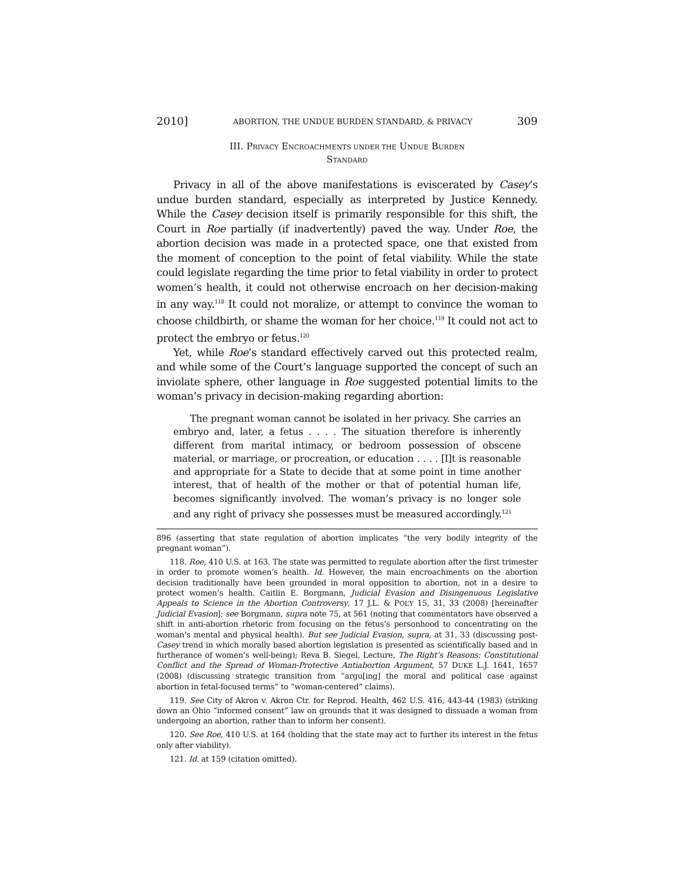2010] ABORTION, THE UNDUE BURDEN STANDARD, & PRIVACY 309
III. PRIVACY ENCROACHMENTS UNDER THE UNDUE BURDEN
STANDARD
Privacy in all of the above manifestations is eviscerated by Casey’s undue burden standard, especially as interpreted by Justice Kennedy. While the Casey decision itself is primarily responsible for this shift, the Court in Roe partially (if inadvertently) paved the way. Under Roe, the abortion decision was made in a protected space, one that existed from the moment of conception to the point of fetal viability. While the state could legislate regarding the time prior to fetal viability in order to protect women’s health, it could not otherwise encroach on her decision-making in any way.<sup>118</sup> It could not moralize, or attempt to convince the woman to choose childbirth, or shame the woman for her choice.<sup>119</sup> It could not act to protect the embryo or fetus.<sup>120</sup>
Yet, while Roe’s standard effectively carved out this protected realm, and while some of the Court’s language supported the concept of such an inviolate sphere, other language in Roe suggested potential limits to the woman’s privacy in decision-making regarding abortion:
The pregnant woman cannot be isolated in her privacy. She carries an embryo and, later, a fetus . . . . The situation therefore is inherently different from marital intimacy, or bedroom possession of obscene material, or marriage, or procreation, or education . . . . [I]t is reasonable and appropriate for a State to decide that at some point in time another interest, that of health of the mother or that of potential human life, becomes significantly involved. The woman’s privacy is no longer sole and any right of privacy she possesses must be measured accordingly.<sup>121</sup>
896 (asserting that state regulation of abortion implicates “the very bodily integrity of the pregnant woman”).
118. Roe, 410 U.S. at 163. The state was permitted to regulate abortion after the first trimester in order to promote women’s health. Id. However, the main encroachments on the abortion decision traditionally have been grounded in moral opposition to abortion, not in a desire to protect women’s health. Caitlin E. Borgmann, Judicial Evasion and Disingenuous Legislative Appeals to Science in the Abortion Controversy, 17 J.L. & POL’Y 15, 31, 33 (2008) [hereinafter Judicial Evasion]; see Borgmann, supra note 75, at 561 (noting that commentators have observed a shift in anti-abortion rhetoric from focusing on the fetus’s personhood to concentrating on the woman’s mental and physical health). But see Judicial Evasion, supra, at 31, 33 (discussing post-Casey trend in which morally based abortion legislation is presented as scientifically based and in furtherance of women’s well-being); Reva B. Siegel, Lecture, The Right’s Reasons: Constitutional Conflict and the Spread of Woman-Protective Antiabortion Argument, 57 DUKE L.J. 1641, 1657 (2008) (discussing strategic transition from “argu[ing] the moral and political case against abortion in fetal-focused terms” to “woman-centered” claims).
119. See City of Akron v. Akron Ctr. for Reprod. Health, 462 U.S. 416, 443-44 (1983) (striking down an Ohio “informed consent” law on grounds that it was designed to dissuade a woman from undergoing an abortion, rather than to inform her consent).
120. See Roe, 410 U.S. at 164 (holding that the state may act to further its interest in the fetus only after viability).
121. Id. at 159 (citation omitted).